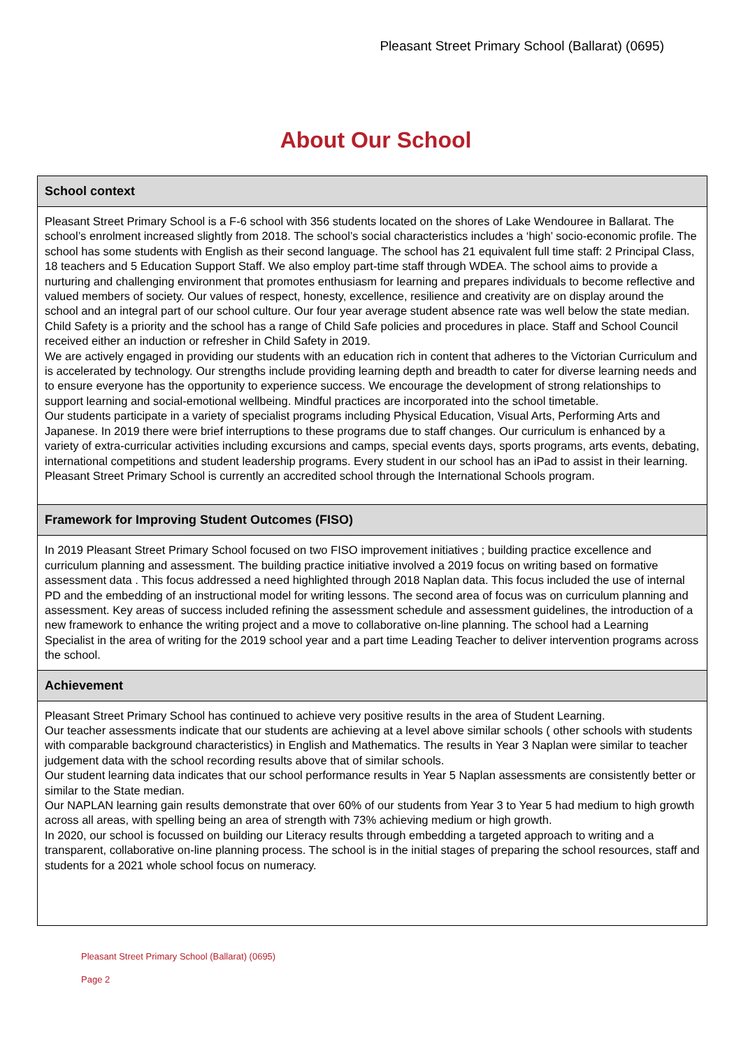Pleasant Street Primary School (Ballarat) (0695)
About Our School
School context
Pleasant Street Primary School is a F-6 school with 356 students located on the shores of Lake Wendouree in Ballarat. The school’s enrolment increased slightly from 2018. The school’s social characteristics includes a ‘high’ socio-economic profile. The school has some students with English as their second language. The school has 21 equivalent full time staff: 2 Principal Class, 18 teachers and 5 Education Support Staff. We also employ part-time staff through WDEA. The school aims to provide a nurturing and challenging environment that promotes enthusiasm for learning and prepares individuals to become reflective and valued members of society. Our values of respect, honesty, excellence, resilience and creativity are on display around the school and an integral part of our school culture. Our four year average student absence rate was well below the state median. Child Safety is a priority and the school has a range of Child Safe policies and procedures in place. Staff and School Council received either an induction or refresher in Child Safety in 2019.
We are actively engaged in providing our students with an education rich in content that adheres to the Victorian Curriculum and is accelerated by technology. Our strengths include providing learning depth and breadth to cater for diverse learning needs and to ensure everyone has the opportunity to experience success. We encourage the development of strong relationships to support learning and social-emotional wellbeing. Mindful practices are incorporated into the school timetable.
Our students participate in a variety of specialist programs including Physical Education, Visual Arts, Performing Arts and Japanese. In 2019 there were brief interruptions to these programs due to staff changes. Our curriculum is enhanced by a variety of extra-curricular activities including excursions and camps, special events days, sports programs, arts events, debating, international competitions and student leadership programs. Every student in our school has an iPad to assist in their learning. Pleasant Street Primary School is currently an accredited school through the International Schools program.
Framework for Improving Student Outcomes (FISO)
In 2019 Pleasant Street Primary School focused on two FISO improvement initiatives ; building practice excellence and curriculum planning and assessment. The building practice initiative involved a 2019 focus on writing based on formative assessment data . This focus addressed a need highlighted through 2018 Naplan data. This focus included the use of internal PD and the embedding of an instructional model for writing lessons. The second area of focus was on curriculum planning and assessment. Key areas of success included refining the assessment schedule and assessment guidelines, the introduction of a new framework to enhance the writing project and a move to collaborative on-line planning. The school had a Learning Specialist in the area of writing for the 2019 school year and a part time Leading Teacher to deliver intervention programs across the school.
Achievement
Pleasant Street Primary School has continued to achieve very positive results in the area of Student Learning.
Our teacher assessments indicate that our students are achieving at a level above similar schools ( other schools with students with comparable background characteristics) in English and Mathematics. The results in Year 3 Naplan were similar to teacher judgement data with the school recording results above that of similar schools.
Our student learning data indicates that our school performance results in Year 5 Naplan assessments are consistently better or similar to the State median.
Our NAPLAN learning gain results demonstrate that over 60% of our students from Year 3 to Year 5 had medium to high growth across all areas, with spelling being an area of strength with 73% achieving medium or high growth.
In 2020, our school is focussed on building our Literacy results through embedding a targeted approach to writing and a transparent, collaborative on-line planning process. The school is in the initial stages of preparing the school resources, staff and students for a 2021 whole school focus on numeracy.
Pleasant Street Primary School (Ballarat) (0695)
Page 2